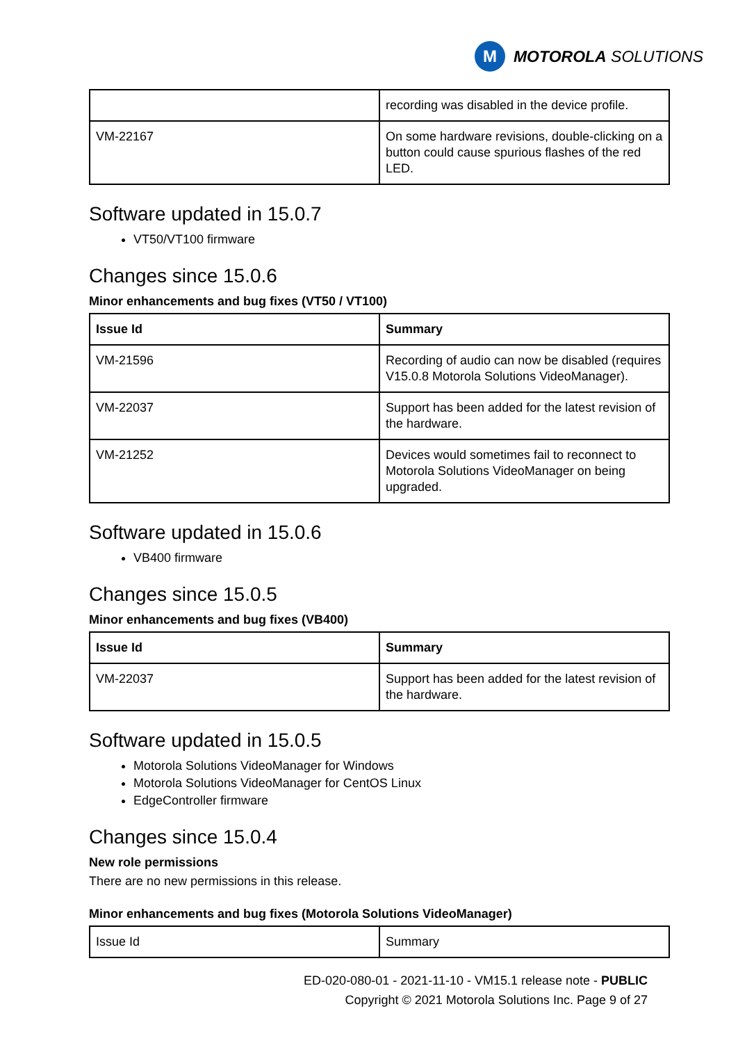M
MOTOROLA SOLUTIONS
| | recording was disabled in the device profile. |
| VM-22167 | On some hardware revisions, double-clicking on a button could cause spurious flashes of the red LED. |
Software updated in 15.0.7
VT50/VT100 firmware
Changes since 15.0.6
Minor enhancements and bug fixes (VT50 / VT100)
| Issue Id | Summary |
| --- | --- |
| VM-21596 | Recording of audio can now be disabled (requires V15.0.8 Motorola Solutions VideoManager). |
| VM-22037 | Support has been added for the latest revision of the hardware. |
| VM-21252 | Devices would sometimes fail to reconnect to Motorola Solutions VideoManager on being upgraded. |
Software updated in 15.0.6
VB400 firmware
Changes since 15.0.5
Minor enhancements and bug fixes (VB400)
| Issue Id | Summary |
| --- | --- |
| VM-22037 | Support has been added for the latest revision of the hardware. |
Software updated in 15.0.5
Motorola Solutions VideoManager for Windows
Motorola Solutions VideoManager for CentOS Linux
EdgeController firmware
Changes since 15.0.4
New role permissions
There are no new permissions in this release.
Minor enhancements and bug fixes (Motorola Solutions VideoManager)
| Issue Id | Summary |
ED-020-080-01 - 2021-11-10 - VM15.1 release note - PUBLIC
Copyright © 2021 Motorola Solutions Inc. Page 9 of 27